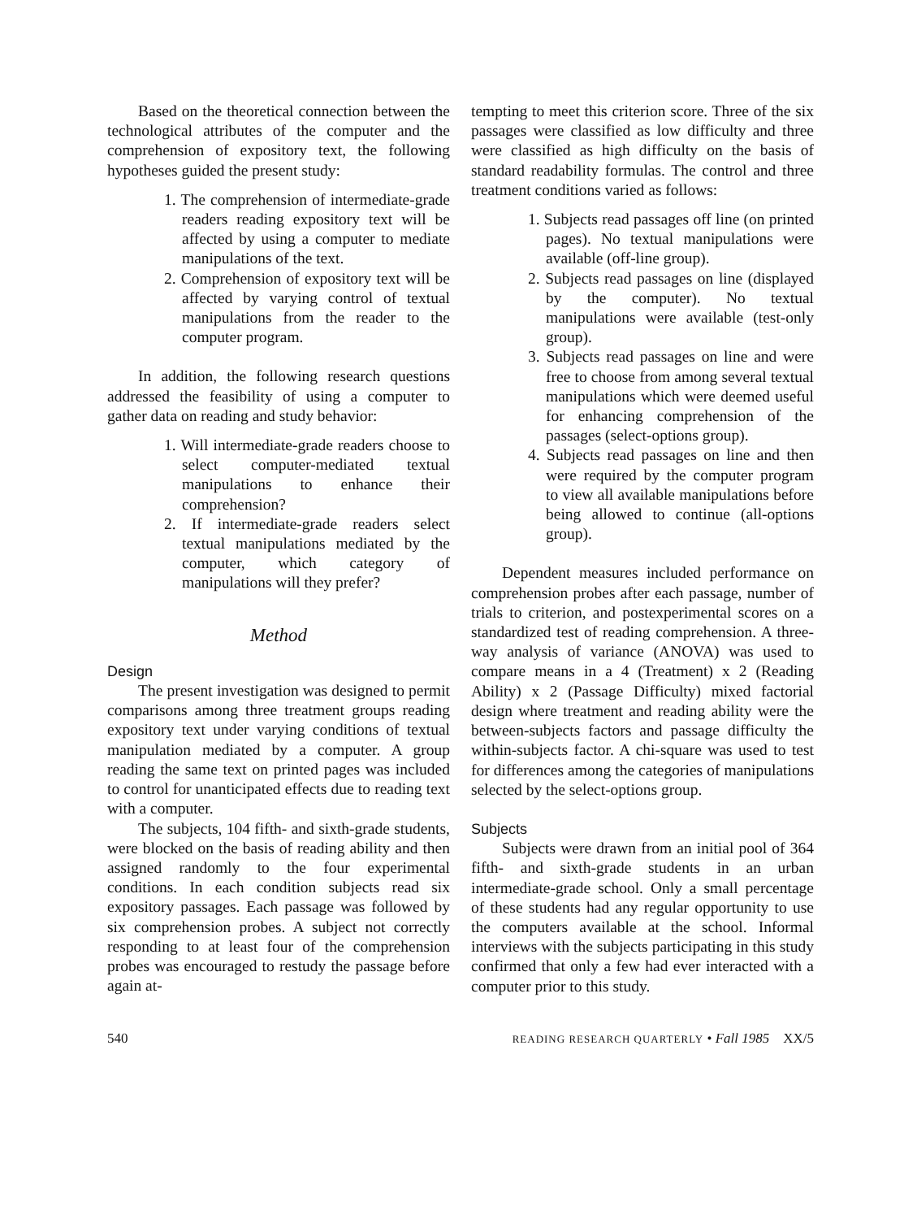Based on the theoretical connection between the technological attributes of the computer and the comprehension of expository text, the following hypotheses guided the present study:
1. The comprehension of intermediate-grade readers reading expository text will be affected by using a computer to mediate manipulations of the text.
2. Comprehension of expository text will be affected by varying control of textual manipulations from the reader to the computer program.
In addition, the following research questions addressed the feasibility of using a computer to gather data on reading and study behavior:
1. Will intermediate-grade readers choose to select computer-mediated textual manipulations to enhance their comprehension?
2. If intermediate-grade readers select textual manipulations mediated by the computer, which category of manipulations will they prefer?
Method
Design
The present investigation was designed to permit comparisons among three treatment groups reading expository text under varying conditions of textual manipulation mediated by a computer. A group reading the same text on printed pages was included to control for unanticipated effects due to reading text with a computer.
The subjects, 104 fifth- and sixth-grade students, were blocked on the basis of reading ability and then assigned randomly to the four experimental conditions. In each condition subjects read six expository passages. Each passage was followed by six comprehension probes. A subject not correctly responding to at least four of the comprehension probes was encouraged to restudy the passage before again at-
tempting to meet this criterion score. Three of the six passages were classified as low difficulty and three were classified as high difficulty on the basis of standard readability formulas. The control and three treatment conditions varied as follows:
1. Subjects read passages off line (on printed pages). No textual manipulations were available (off-line group).
2. Subjects read passages on line (displayed by the computer). No textual manipulations were available (test-only group).
3. Subjects read passages on line and were free to choose from among several textual manipulations which were deemed useful for enhancing comprehension of the passages (select-options group).
4. Subjects read passages on line and then were required by the computer program to view all available manipulations before being allowed to continue (all-options group).
Dependent measures included performance on comprehension probes after each passage, number of trials to criterion, and postexperimental scores on a standardized test of reading comprehension. A three-way analysis of variance (ANOVA) was used to compare means in a 4 (Treatment) x 2 (Reading Ability) x 2 (Passage Difficulty) mixed factorial design where treatment and reading ability were the between-subjects factors and passage difficulty the within-subjects factor. A chi-square was used to test for differences among the categories of manipulations selected by the select-options group.
Subjects
Subjects were drawn from an initial pool of 364 fifth- and sixth-grade students in an urban intermediate-grade school. Only a small percentage of these students had any regular opportunity to use the computers available at the school. Informal interviews with the subjects participating in this study confirmed that only a few had ever interacted with a computer prior to this study.
540 READING RESEARCH QUARTERLY • Fall 1985 XX/5